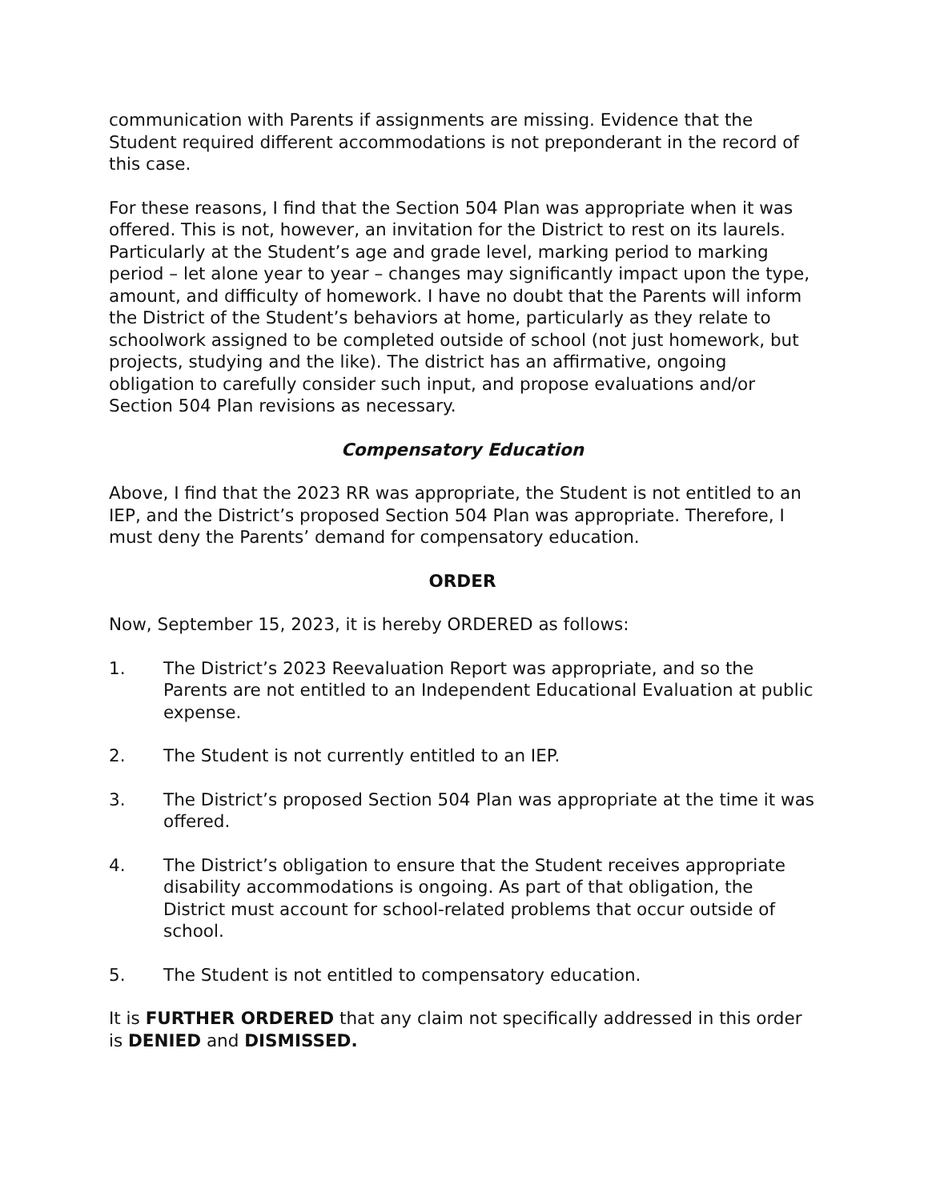communication with Parents if assignments are missing. Evidence that the Student required different accommodations is not preponderant in the record of this case.
For these reasons, I find that the Section 504 Plan was appropriate when it was offered. This is not, however, an invitation for the District to rest on its laurels. Particularly at the Student’s age and grade level, marking period to marking period – let alone year to year – changes may significantly impact upon the type, amount, and difficulty of homework. I have no doubt that the Parents will inform the District of the Student’s behaviors at home, particularly as they relate to schoolwork assigned to be completed outside of school (not just homework, but projects, studying and the like). The district has an affirmative, ongoing obligation to carefully consider such input, and propose evaluations and/or Section 504 Plan revisions as necessary.
Compensatory Education
Above, I find that the 2023 RR was appropriate, the Student is not entitled to an IEP, and the District’s proposed Section 504 Plan was appropriate. Therefore, I must deny the Parents’ demand for compensatory education.
ORDER
Now, September 15, 2023, it is hereby ORDERED as follows:
1. The District’s 2023 Reevaluation Report was appropriate, and so the Parents are not entitled to an Independent Educational Evaluation at public expense.
2. The Student is not currently entitled to an IEP.
3. The District’s proposed Section 504 Plan was appropriate at the time it was offered.
4. The District’s obligation to ensure that the Student receives appropriate disability accommodations is ongoing. As part of that obligation, the District must account for school-related problems that occur outside of school.
5. The Student is not entitled to compensatory education.
It is FURTHER ORDERED that any claim not specifically addressed in this order is DENIED and DISMISSED.